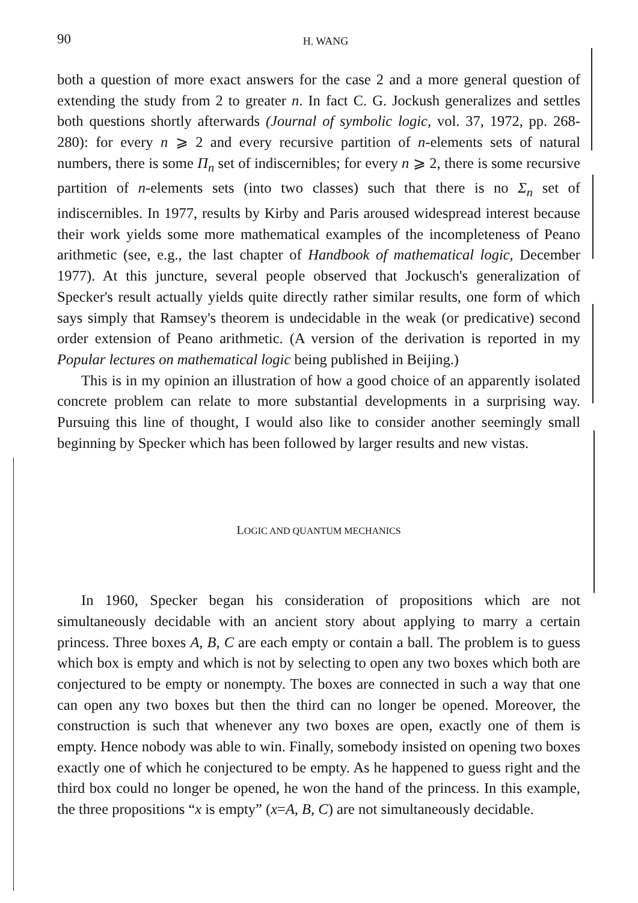90
H. WANG
both a question of more exact answers for the case 2 and a more general question of extending the study from 2 to greater n. In fact C. G. Jockush generalizes and settles both questions shortly afterwards (Journal of symbolic logic, vol. 37, 1972, pp. 268-280): for every n ⩾ 2 and every recursive partition of n-elements sets of natural numbers, there is some Π<sub>n</sub> set of indiscernibles; for every n ⩾ 2, there is some recursive partition of n-elements sets (into two classes) such that there is no Σ<sub>n</sub> set of indiscernibles. In 1977, results by Kirby and Paris aroused widespread interest because their work yields some more mathematical examples of the incompleteness of Peano arithmetic (see, e.g., the last chapter of Handbook of mathematical logic, December 1977). At this juncture, several people observed that Jockusch's generalization of Specker's result actually yields quite directly rather similar results, one form of which says simply that Ramsey's theorem is undecidable in the weak (or predicative) second order extension of Peano arithmetic. (A version of the derivation is reported in my Popular lectures on mathematical logic being published in Beijing.)
This is in my opinion an illustration of how a good choice of an apparently isolated concrete problem can relate to more substantial developments in a surprising way. Pursuing this line of thought, I would also like to consider another seemingly small beginning by Specker which has been followed by larger results and new vistas.
LOGIC AND QUANTUM MECHANICS
In 1960, Specker began his consideration of propositions which are not simultaneously decidable with an ancient story about applying to marry a certain princess. Three boxes A, B, C are each empty or contain a ball. The problem is to guess which box is empty and which is not by selecting to open any two boxes which both are conjectured to be empty or nonempty. The boxes are connected in such a way that one can open any two boxes but then the third can no longer be opened. Moreover, the construction is such that whenever any two boxes are open, exactly one of them is empty. Hence nobody was able to win. Finally, somebody insisted on opening two boxes exactly one of which he conjectured to be empty. As he happened to guess right and the third box could no longer be opened, he won the hand of the princess. In this example, the three propositions “x is empty” (x=A, B, C) are not simultaneously decidable.